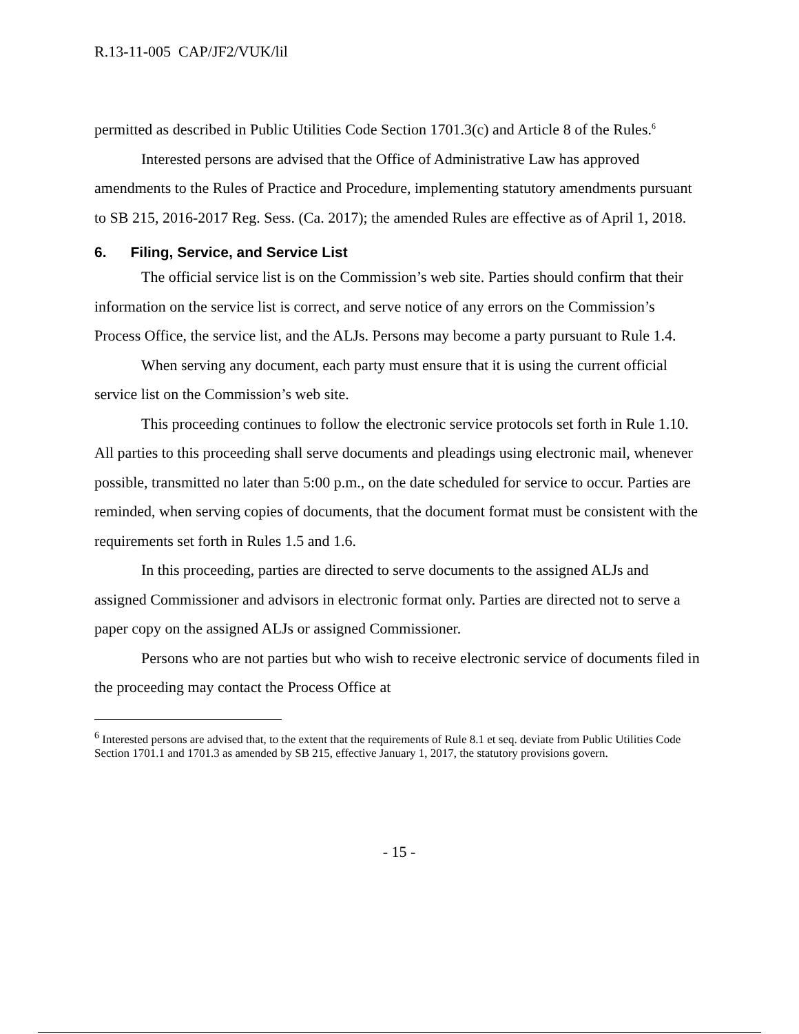R.13-11-005 CAP/JF2/VUK/lil
permitted as described in Public Utilities Code Section 1701.3(c) and Article 8 of the Rules.<sup>6</sup>
Interested persons are advised that the Office of Administrative Law has approved amendments to the Rules of Practice and Procedure, implementing statutory amendments pursuant to SB 215, 2016-2017 Reg. Sess. (Ca. 2017); the amended Rules are effective as of April 1, 2018.
6. Filing, Service, and Service List
The official service list is on the Commission’s web site. Parties should confirm that their information on the service list is correct, and serve notice of any errors on the Commission’s Process Office, the service list, and the ALJs. Persons may become a party pursuant to Rule 1.4.
When serving any document, each party must ensure that it is using the current official service list on the Commission’s web site.
This proceeding continues to follow the electronic service protocols set forth in Rule 1.10. All parties to this proceeding shall serve documents and pleadings using electronic mail, whenever possible, transmitted no later than 5:00 p.m., on the date scheduled for service to occur. Parties are reminded, when serving copies of documents, that the document format must be consistent with the requirements set forth in Rules 1.5 and 1.6.
In this proceeding, parties are directed to serve documents to the assigned ALJs and assigned Commissioner and advisors in electronic format only. Parties are directed not to serve a paper copy on the assigned ALJs or assigned Commissioner.
Persons who are not parties but who wish to receive electronic service of documents filed in the proceeding may contact the Process Office at
<sup>6</sup> Interested persons are advised that, to the extent that the requirements of Rule 8.1 et seq. deviate from Public Utilities Code Section 1701.1 and 1701.3 as amended by SB 215, effective January 1, 2017, the statutory provisions govern.
- 15 -